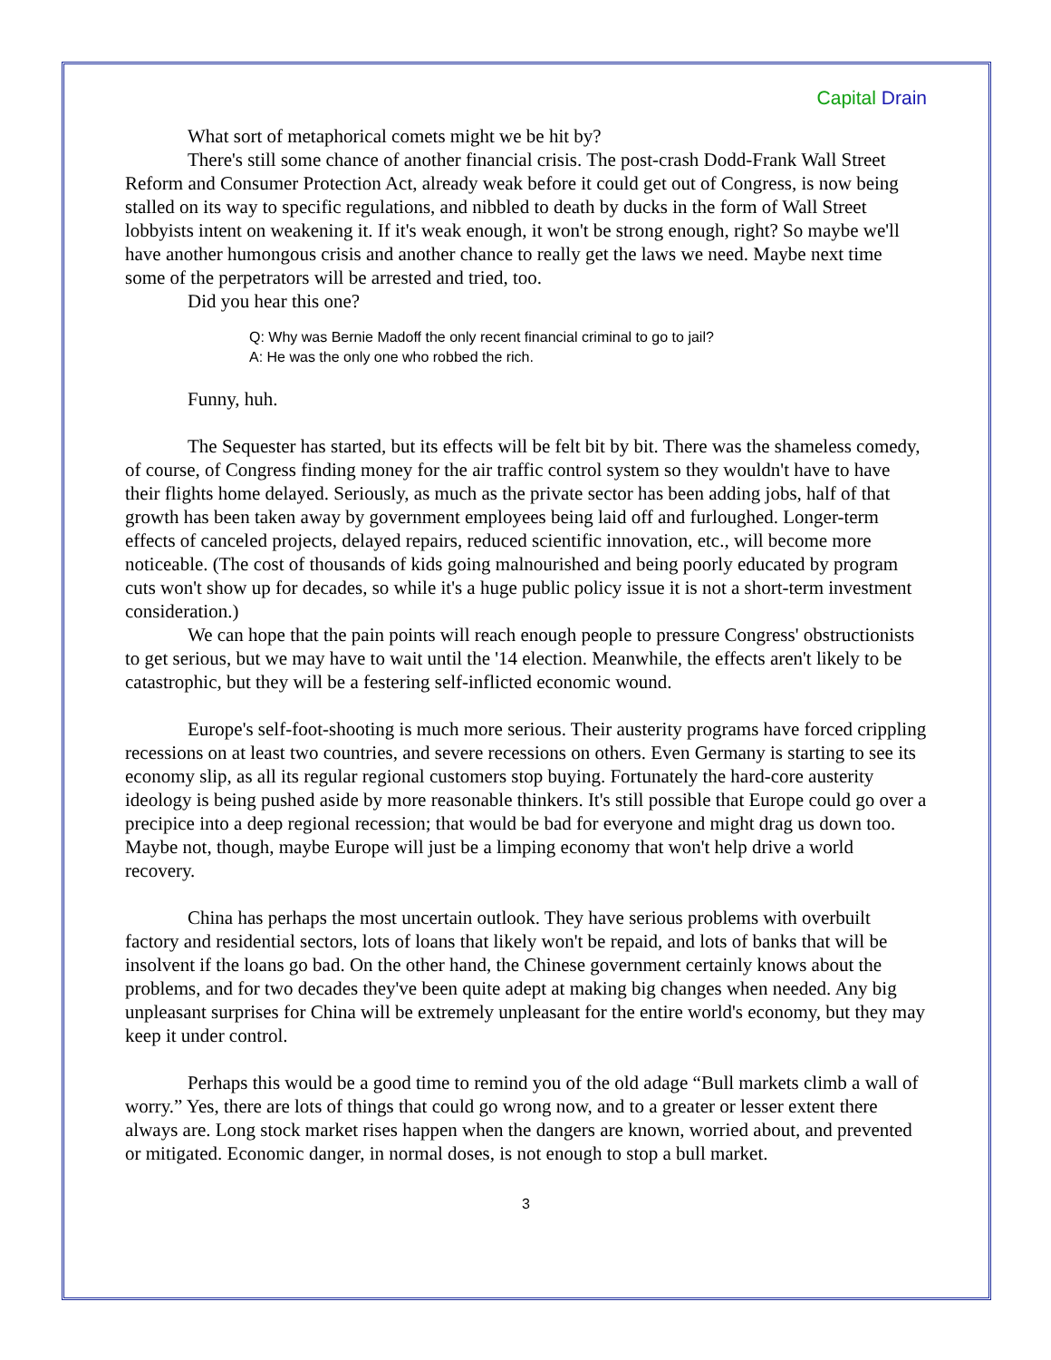Capital Drain
What sort of metaphorical comets might we be hit by?
There's still some chance of another financial crisis. The post-crash Dodd-Frank Wall Street Reform and Consumer Protection Act, already weak before it could get out of Congress, is now being stalled on its way to specific regulations, and nibbled to death by ducks in the form of Wall Street lobbyists intent on weakening it. If it's weak enough, it won't be strong enough, right? So maybe we'll have another humongous crisis and another chance to really get the laws we need. Maybe next time some of the perpetrators will be arrested and tried, too.
Did you hear this one?
Q: Why was Bernie Madoff the only recent financial criminal to go to jail?
A: He was the only one who robbed the rich.
Funny, huh.
The Sequester has started, but its effects will be felt bit by bit. There was the shameless comedy, of course, of Congress finding money for the air traffic control system so they wouldn't have to have their flights home delayed. Seriously, as much as the private sector has been adding jobs, half of that growth has been taken away by government employees being laid off and furloughed. Longer-term effects of canceled projects, delayed repairs, reduced scientific innovation, etc., will become more noticeable. (The cost of thousands of kids going malnourished and being poorly educated by program cuts won't show up for decades, so while it's a huge public policy issue it is not a short-term investment consideration.)
We can hope that the pain points will reach enough people to pressure Congress' obstructionists to get serious, but we may have to wait until the '14 election. Meanwhile, the effects aren't likely to be catastrophic, but they will be a festering self-inflicted economic wound.
Europe's self-foot-shooting is much more serious. Their austerity programs have forced crippling recessions on at least two countries, and severe recessions on others. Even Germany is starting to see its economy slip, as all its regular regional customers stop buying. Fortunately the hard-core austerity ideology is being pushed aside by more reasonable thinkers. It's still possible that Europe could go over a precipice into a deep regional recession; that would be bad for everyone and might drag us down too. Maybe not, though, maybe Europe will just be a limping economy that won't help drive a world recovery.
China has perhaps the most uncertain outlook. They have serious problems with overbuilt factory and residential sectors, lots of loans that likely won't be repaid, and lots of banks that will be insolvent if the loans go bad. On the other hand, the Chinese government certainly knows about the problems, and for two decades they've been quite adept at making big changes when needed. Any big unpleasant surprises for China will be extremely unpleasant for the entire world's economy, but they may keep it under control.
Perhaps this would be a good time to remind you of the old adage “Bull markets climb a wall of worry.” Yes, there are lots of things that could go wrong now, and to a greater or lesser extent there always are. Long stock market rises happen when the dangers are known, worried about, and prevented or mitigated. Economic danger, in normal doses, is not enough to stop a bull market.
3